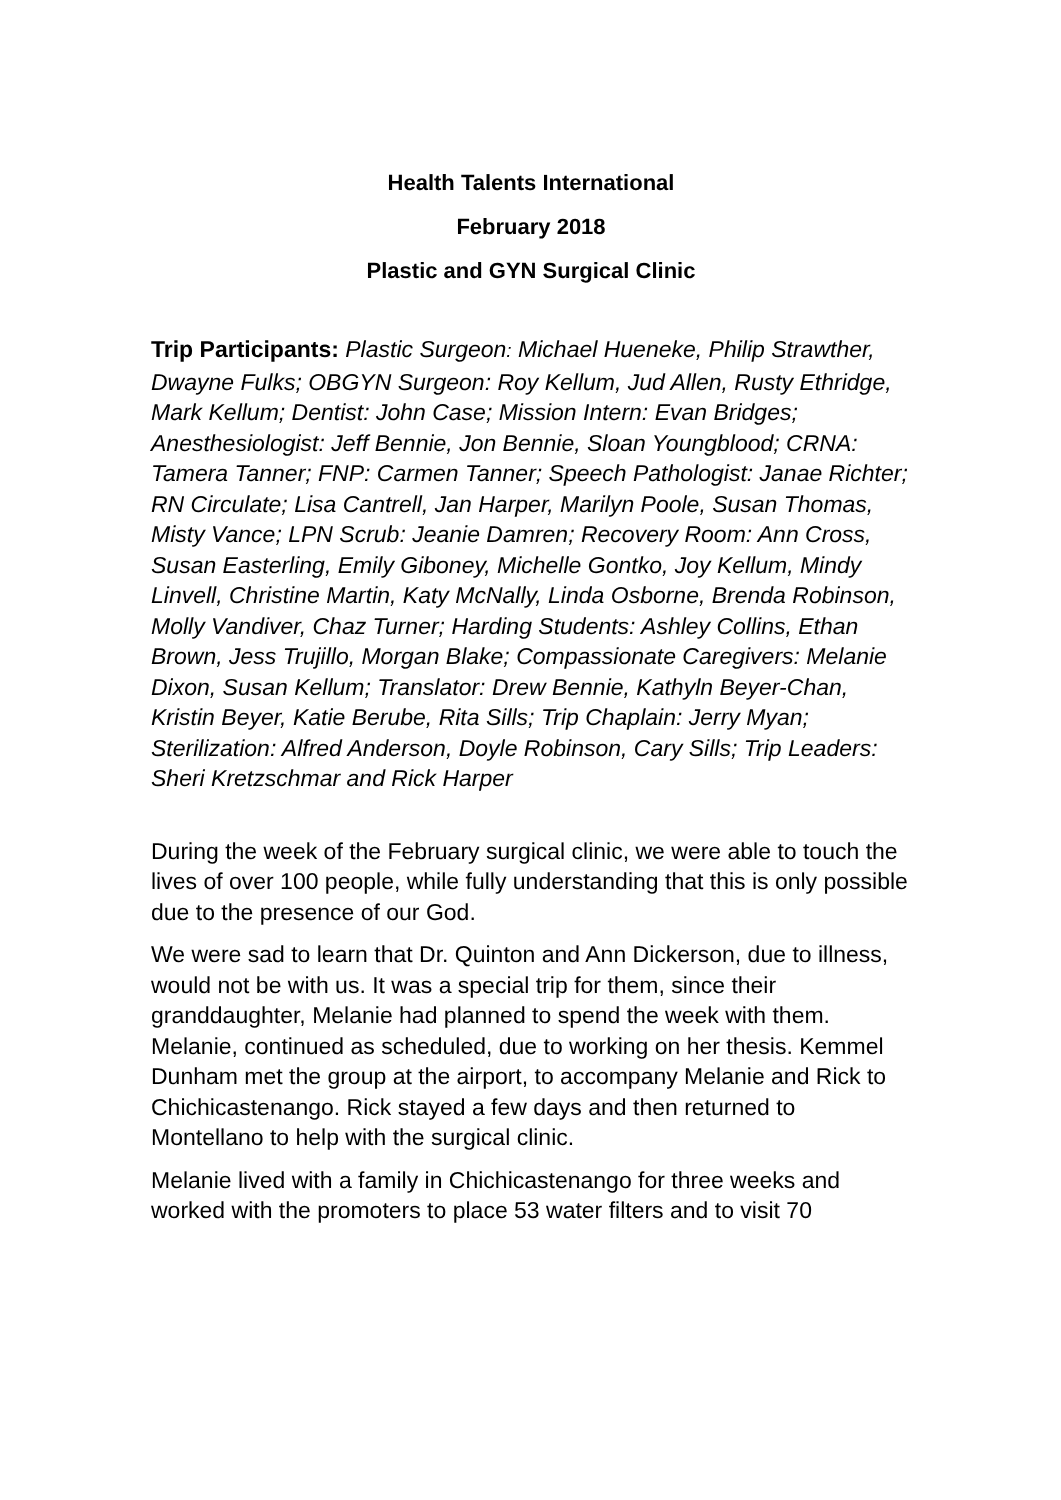Health Talents International
February 2018
Plastic and GYN Surgical Clinic
Trip Participants: Plastic Surgeon: Michael Hueneke, Philip Strawther, Dwayne Fulks; OBGYN Surgeon: Roy Kellum, Jud Allen, Rusty Ethridge, Mark Kellum; Dentist: John Case; Mission Intern: Evan Bridges; Anesthesiologist: Jeff Bennie, Jon Bennie, Sloan Youngblood; CRNA: Tamera Tanner; FNP: Carmen Tanner; Speech Pathologist: Janae Richter; RN Circulate; Lisa Cantrell, Jan Harper, Marilyn Poole, Susan Thomas, Misty Vance; LPN Scrub: Jeanie Damren; Recovery Room: Ann Cross, Susan Easterling, Emily Giboney, Michelle Gontko, Joy Kellum, Mindy Linvell, Christine Martin, Katy McNally, Linda Osborne, Brenda Robinson, Molly Vandiver, Chaz Turner; Harding Students: Ashley Collins, Ethan Brown, Jess Trujillo, Morgan Blake; Compassionate Caregivers: Melanie Dixon, Susan Kellum; Translator: Drew Bennie, Kathyln Beyer-Chan, Kristin Beyer, Katie Berube, Rita Sills; Trip Chaplain: Jerry Myan; Sterilization: Alfred Anderson, Doyle Robinson, Cary Sills; Trip Leaders: Sheri Kretzschmar and Rick Harper
During the week of the February surgical clinic, we were able to touch the lives of over 100 people, while fully understanding that this is only possible due to the presence of our God.
We were sad to learn that Dr. Quinton and Ann Dickerson, due to illness, would not be with us. It was a special trip for them, since their granddaughter, Melanie had planned to spend the week with them. Melanie, continued as scheduled, due to working on her thesis. Kemmel Dunham met the group at the airport, to accompany Melanie and Rick to Chichicastenango. Rick stayed a few days and then returned to Montellano to help with the surgical clinic.
Melanie lived with a family in Chichicastenango for three weeks and worked with the promoters to place 53 water filters and to visit 70